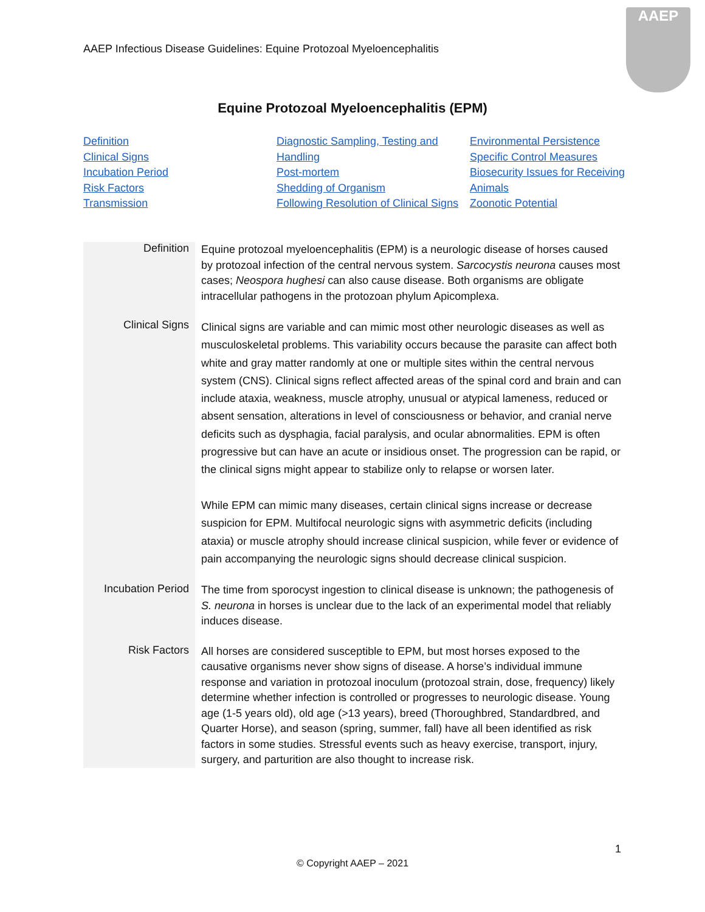AAEP Infectious Disease Guidelines: Equine Protozoal Myeloencephalitis
AAEP
Equine Protozoal Myeloencephalitis (EPM)
Definition
Clinical Signs
Incubation Period
Risk Factors
Transmission
Diagnostic Sampling, Testing and Handling
Post-mortem
Shedding of Organism
Following Resolution of Clinical Signs
Environmental Persistence
Specific Control Measures
Biosecurity Issues for Receiving Animals
Zoonotic Potential
| Definition | Equine protozoal myeloencephalitis (EPM) is a neurologic disease of horses caused by protozoal infection of the central nervous system. Sarcocystis neurona causes most cases; Neospora hughesi can also cause disease. Both organisms are obligate intracellular pathogens in the protozoan phylum Apicomplexa. |
| Clinical Signs | Clinical signs are variable and can mimic most other neurologic diseases as well as musculoskeletal problems. This variability occurs because the parasite can affect both white and gray matter randomly at one or multiple sites within the central nervous system (CNS). Clinical signs reflect affected areas of the spinal cord and brain and can include ataxia, weakness, muscle atrophy, unusual or atypical lameness, reduced or absent sensation, alterations in level of consciousness or behavior, and cranial nerve deficits such as dysphagia, facial paralysis, and ocular abnormalities. EPM is often progressive but can have an acute or insidious onset. The progression can be rapid, or the clinical signs might appear to stabilize only to relapse or worsen later. While EPM can mimic many diseases, certain clinical signs increase or decrease suspicion for EPM. Multifocal neurologic signs with asymmetric deficits (including ataxia) or muscle atrophy should increase clinical suspicion, while fever or evidence of pain accompanying the neurologic signs should decrease clinical suspicion. |
| Incubation Period | The time from sporocyst ingestion to clinical disease is unknown; the pathogenesis of S. neurona in horses is unclear due to the lack of an experimental model that reliably induces disease. |
| Risk Factors | All horses are considered susceptible to EPM, but most horses exposed to the causative organisms never show signs of disease. A horse’s individual immune response and variation in protozoal inoculum (protozoal strain, dose, frequency) likely determine whether infection is controlled or progresses to neurologic disease. Young age (1-5 years old), old age (>13 years), breed (Thoroughbred, Standardbred, and Quarter Horse), and season (spring, summer, fall) have all been identified as risk factors in some studies. Stressful events such as heavy exercise, transport, injury, surgery, and parturition are also thought to increase risk. |
1
© Copyright AAEP – 2021